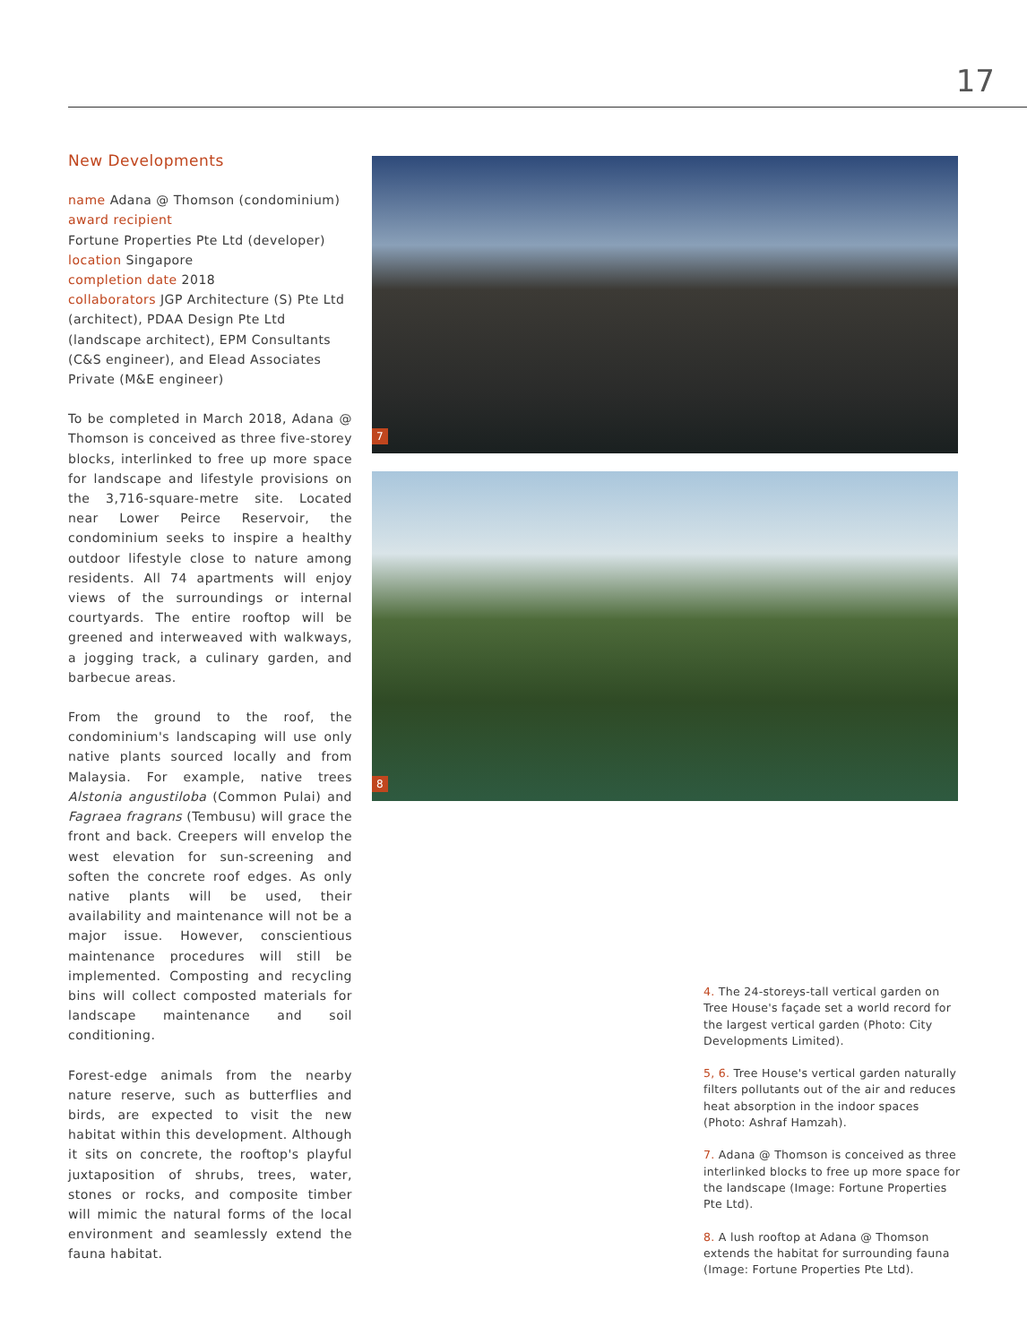17
New Developments
name Adana @ Thomson (condominium)
award recipient
Fortune Properties Pte Ltd (developer)
location Singapore
completion date 2018
collaborators JGP Architecture (S) Pte Ltd (architect), PDAA Design Pte Ltd (landscape architect), EPM Consultants (C&S engineer), and Elead Associates Private (M&E engineer)
To be completed in March 2018, Adana @ Thomson is conceived as three five-storey blocks, interlinked to free up more space for landscape and lifestyle provisions on the 3,716-square-metre site. Located near Lower Peirce Reservoir, the condominium seeks to inspire a healthy outdoor lifestyle close to nature among residents. All 74 apartments will enjoy views of the surroundings or internal courtyards. The entire rooftop will be greened and interweaved with walkways, a jogging track, a culinary garden, and barbecue areas.
From the ground to the roof, the condominium's landscaping will use only native plants sourced locally and from Malaysia. For example, native trees Alstonia angustiloba (Common Pulai) and Fagraea fragrans (Tembusu) will grace the front and back. Creepers will envelop the west elevation for sun-screening and soften the concrete roof edges. As only native plants will be used, their availability and maintenance will not be a major issue. However, conscientious maintenance procedures will still be implemented. Composting and recycling bins will collect composted materials for landscape maintenance and soil conditioning.
Forest-edge animals from the nearby nature reserve, such as butterflies and birds, are expected to visit the new habitat within this development. Although it sits on concrete, the rooftop's playful juxtaposition of shrubs, trees, water, stones or rocks, and composite timber will mimic the natural forms of the local environment and seamlessly extend the fauna habitat.
7
8
4. The 24-storeys-tall vertical garden on Tree House's façade set a world record for the largest vertical garden (Photo: City Developments Limited).
5, 6. Tree House's vertical garden naturally filters pollutants out of the air and reduces heat absorption in the indoor spaces (Photo: Ashraf Hamzah).
7. Adana @ Thomson is conceived as three interlinked blocks to free up more space for the landscape (Image: Fortune Properties Pte Ltd).
8. A lush rooftop at Adana @ Thomson extends the habitat for surrounding fauna (Image: Fortune Properties Pte Ltd).